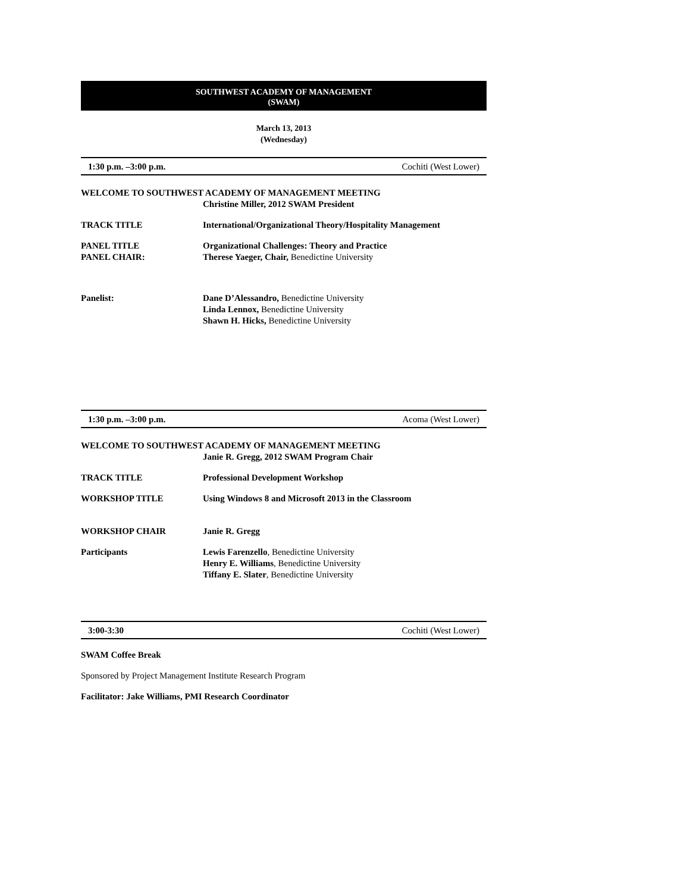SOUTHWEST ACADEMY OF MANAGEMENT
(SWAM)
March 13, 2013
(Wednesday)
1:30 p.m. –3:00 p.m. Cochiti (West Lower)
WELCOME TO SOUTHWEST ACADEMY OF MANAGEMENT MEETING
Christine Miller, 2012 SWAM President
TRACK TITLE International/Organizational Theory/Hospitality Management
PANEL TITLE
PANEL CHAIR:
Organizational Challenges: Theory and Practice
Therese Yaeger, Chair, Benedictine University
Panelist: Dane D’Alessandro, Benedictine University
Linda Lennox, Benedictine University
Shawn H. Hicks, Benedictine University
1:30 p.m. –3:00 p.m. Acoma (West Lower)
WELCOME TO SOUTHWEST ACADEMY OF MANAGEMENT MEETING
Janie R. Gregg, 2012 SWAM Program Chair
TRACK TITLE Professional Development Workshop
WORKSHOP TITLE Using Windows 8 and Microsoft 2013 in the Classroom
WORKSHOP CHAIR Janie R. Gregg
Participants Lewis Farenzello, Benedictine University
Henry E. Williams, Benedictine University
Tiffany E. Slater, Benedictine University
3:00-3:30 Cochiti (West Lower)
SWAM Coffee Break
Sponsored by Project Management Institute Research Program
Facilitator: Jake Williams, PMI Research Coordinator